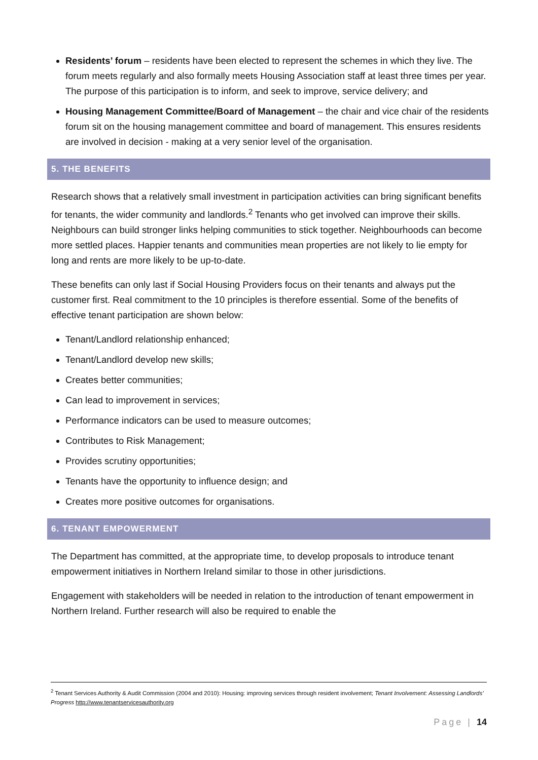Residents’ forum – residents have been elected to represent the schemes in which they live. The forum meets regularly and also formally meets Housing Association staff at least three times per year. The purpose of this participation is to inform, and seek to improve, service delivery; and
Housing Management Committee/Board of Management – the chair and vice chair of the residents forum sit on the housing management committee and board of management. This ensures residents are involved in decision - making at a very senior level of the organisation.
5. THE BENEFITS
Research shows that a relatively small investment in participation activities can bring significant benefits for tenants, the wider community and landlords.<sup>2</sup> Tenants who get involved can improve their skills. Neighbours can build stronger links helping communities to stick together. Neighbourhoods can become more settled places. Happier tenants and communities mean properties are not likely to lie empty for long and rents are more likely to be up-to-date.
These benefits can only last if Social Housing Providers focus on their tenants and always put the customer first. Real commitment to the 10 principles is therefore essential. Some of the benefits of effective tenant participation are shown below:
Tenant/Landlord relationship enhanced;
Tenant/Landlord develop new skills;
Creates better communities;
Can lead to improvement in services;
Performance indicators can be used to measure outcomes;
Contributes to Risk Management;
Provides scrutiny opportunities;
Tenants have the opportunity to influence design; and
Creates more positive outcomes for organisations.
6. TENANT EMPOWERMENT
The Department has committed, at the appropriate time, to develop proposals to introduce tenant empowerment initiatives in Northern Ireland similar to those in other jurisdictions.
Engagement with stakeholders will be needed in relation to the introduction of tenant empowerment in Northern Ireland. Further research will also be required to enable the
<sup>2</sup> Tenant Services Authority & Audit Commission (2004 and 2010): Housing: improving services through resident involvement; Tenant Involvement: Assessing Landlords’ Progress http://www.tenantservicesauthority.org
Page | 14